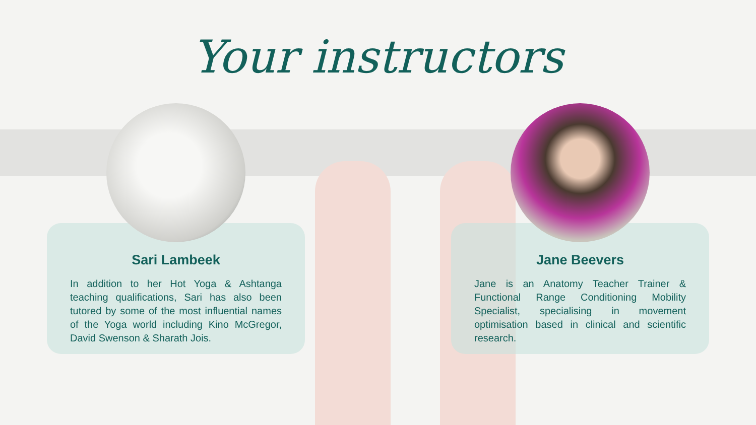Your instructors
Sari Lambeek
In addition to her Hot Yoga & Ashtanga teaching qualifications, Sari has also been tutored by some of the most influential names of the Yoga world including Kino McGregor, David Swenson & Sharath Jois.
Jane Beevers
Jane is an Anatomy Teacher Trainer & Functional Range Conditioning Mobility Specialist, specialising in movement optimisation based in clinical and scientific research.